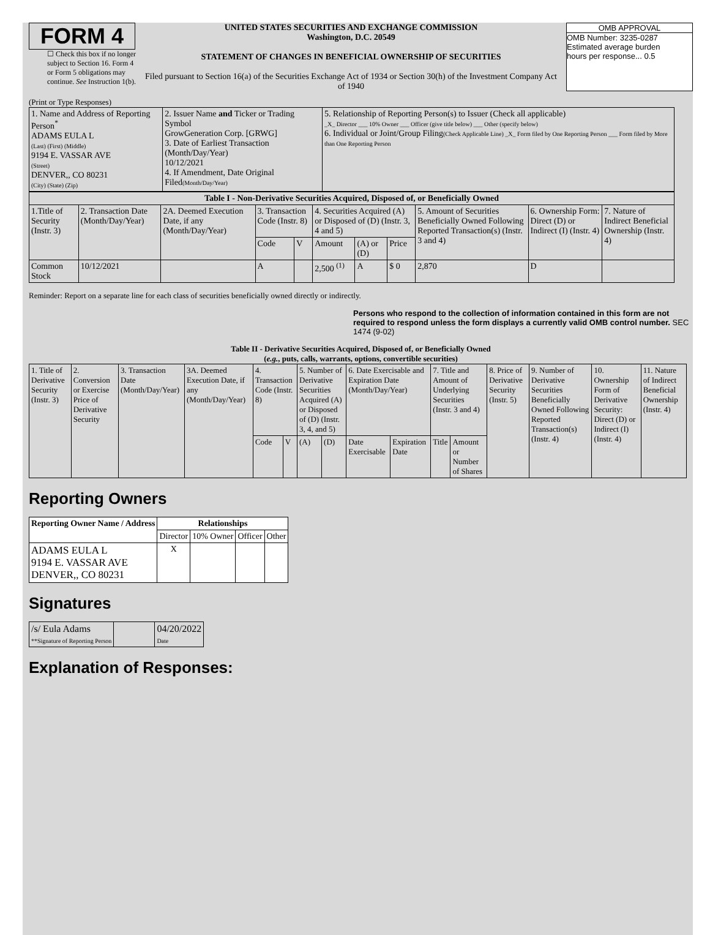FORM 4
☐ Check this box if no longer subject to Section 16. Form 4 or Form 5 obligations may continue. See Instruction 1(b).
UNITED STATES SECURITIES AND EXCHANGE COMMISSION
Washington, D.C. 20549
STATEMENT OF CHANGES IN BENEFICIAL OWNERSHIP OF SECURITIES
Filed pursuant to Section 16(a) of the Securities Exchange Act of 1934 or Section 30(h) of the Investment Company Act of 1940
OMB APPROVAL
OMB Number: 3235-0287
Estimated average burden
hours per response... 0.5
(Print or Type Responses)
| 1. Name and Address of Reporting Person<sup>*</sup> ADAMS EULA L (Last) (First) (Middle) 9194 E. VASSAR AVE (Street) DENVER,, CO 80231 (City) (State) (Zip) | 2. Issuer Name and Ticker or Trading Symbol GrowGeneration Corp. [GRWG] 3. Date of Earliest Transaction (Month/Day/Year) 10/12/2021 4. If Amendment, Date Original Filed (Month/Day/Year) | 5. Relationship of Reporting Person(s) to Issuer (Check all applicable) _X_ Director ___ 10% Owner ___ Officer (give title below) ___ Other (specify below) 6. Individual or Joint/Group Filing (Check Applicable Line) _X_ Form filed by One Reporting Person ___ Form filed by More than One Reporting Person |
| Table I - Non-Derivative Securities Acquired, Disposed of, or Beneficially Owned | | | | | | | | | | |
| --- | --- | --- | --- | --- | --- | --- | --- | --- | --- | --- |
| 1.Title of Security (Instr. 3) | 2. Transaction Date (Month/Day/Year) | 2A. Deemed Execution Date, if any (Month/Day/Year) | 3. Transaction Code (Instr. 8) | | 4. Securities Acquired (A) or Disposed of (D) (Instr. 3, 4 and 5) | | | 5. Amount of Securities Beneficially Owned Following Reported Transaction(s) (Instr. 3 and 4) | 6. Ownership Form: Direct (D) or Indirect (I) (Instr. 4) | 7. Nature of Indirect Beneficial Ownership (Instr. 4) |
| | | | Code | V | Amount | (A) or (D) | Price | | | |
| Common Stock | 10/12/2021 | | A | | 2,500 <sup>(1)</sup> | A | $ 0 | 2,870 | D | |
Reminder: Report on a separate line for each class of securities beneficially owned directly or indirectly.
Persons who respond to the collection of information contained in this form are not required to respond unless the form displays a currently valid OMB control number. SEC 1474 (9-02)
Table II - Derivative Securities Acquired, Disposed of, or Beneficially Owned
(e.g., puts, calls, warrants, options, convertible securities)
| 1. Title of Derivative Security (Instr. 3) | 2. Conversion or Exercise Price of Derivative Security | 3. Transaction Date (Month/Day/Year) | 3A. Deemed Execution Date, if any (Month/Day/Year) | 4. Transaction Code (Instr. 8) | | 5. Number of Derivative Securities Acquired (A) or Disposed of (D) (Instr. 3, 4, and 5) | | 6. Date Exercisable and Expiration Date (Month/Day/Year) | | 7. Title and Amount of Underlying Securities (Instr. 3 and 4) | | 8. Price of Derivative Security (Instr. 5) | 9. Number of Derivative Securities Beneficially Owned Following Reported Transaction(s) (Instr. 4) | 10. Ownership Form of Derivative Security: Direct (D) or Indirect (I) (Instr. 4) | 11. Nature of Indirect Beneficial Ownership (Instr. 4) |
| --- | --- | --- | --- | --- | --- | --- | --- | --- | --- | --- | --- | --- | --- | --- | --- |
| | | | | Code | V | (A) | (D) | Date Exercisable | Expiration Date | Title | Amount or Number of Shares | | | | |
Reporting Owners
| Reporting Owner Name / Address | Relationships | | | |
| --- | --- | --- | --- | --- |
| | Director | 10% Owner | Officer | Other |
| ADAMS EULA L 9194 E. VASSAR AVE DENVER,, CO 80231 | X | | | |
Signatures
| /s/ Eula Adams **Signature of Reporting Person | | 04/20/2022 Date |
Explanation of Responses: